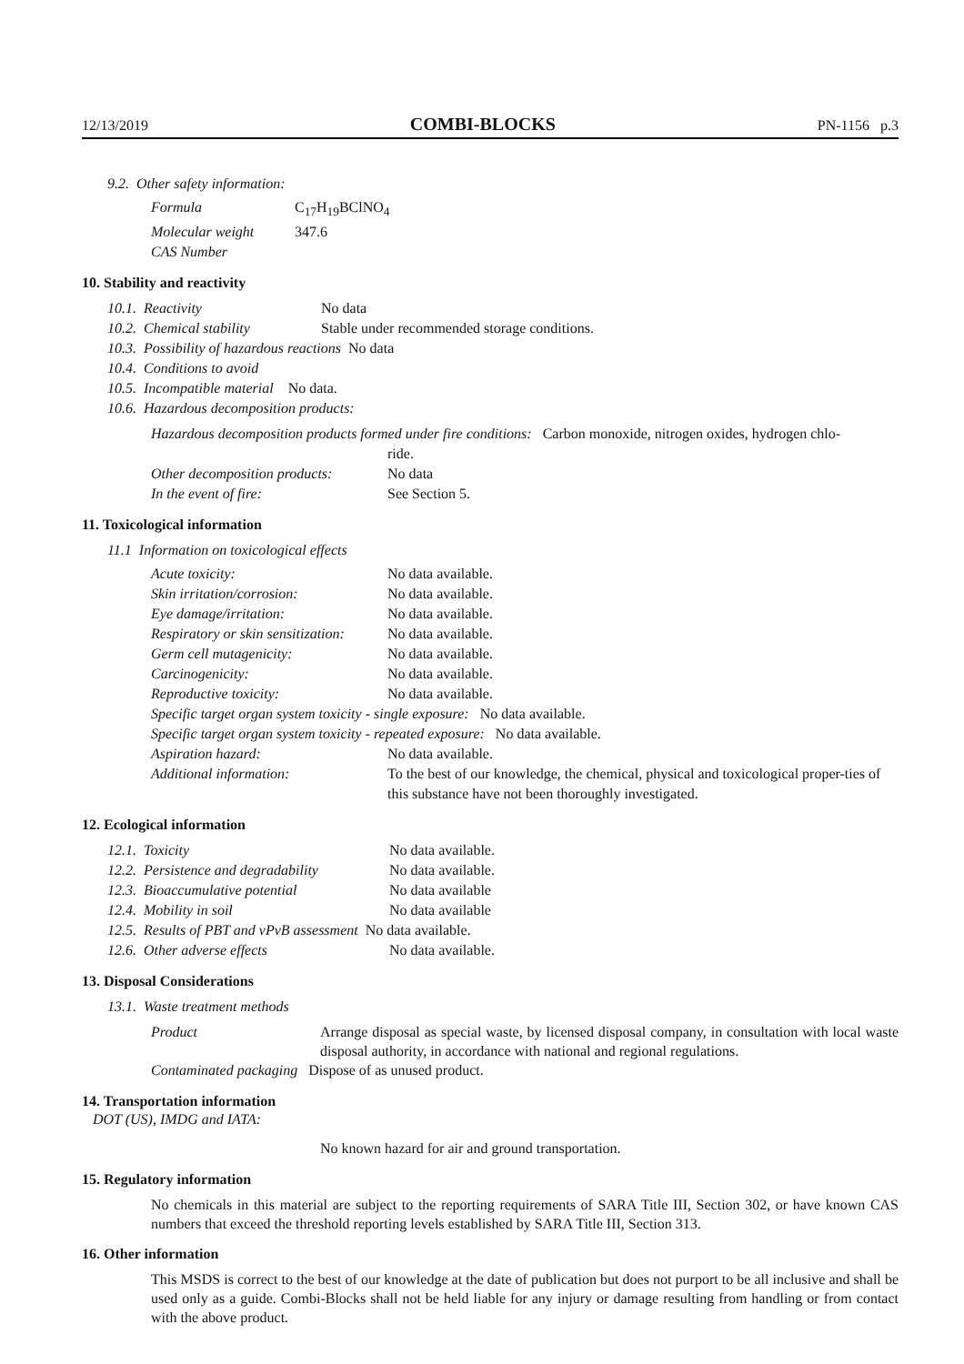12/13/2019 COMBI-BLOCKS PN-1156 p.3
9.2. Other safety information:
Formula C<sub>17</sub>H<sub>19</sub>BClNO<sub>4</sub>
Molecular weight 347.6
CAS Number
10. Stability and reactivity
10.1. Reactivity No data
10.2. Chemical stability Stable under recommended storage conditions.
10.3. Possibility of hazardous reactions No data
10.4. Conditions to avoid
10.5. Incompatible material No data.
10.6. Hazardous decomposition products:
Hazardous decomposition products formed under fire conditions: Carbon monoxide, nitrogen oxides, hydrogen chlo-
ride.
Other decomposition products: No data
In the event of fire: See Section 5.
11. Toxicological information
11.1 Information on toxicological effects
Acute toxicity: No data available.
Skin irritation/corrosion: No data available.
Eye damage/irritation: No data available.
Respiratory or skin sensitization: No data available.
Germ cell mutagenicity: No data available.
Carcinogenicity: No data available.
Reproductive toxicity: No data available.
Specific target organ system toxicity - single exposure: No data available.
Specific target organ system toxicity - repeated exposure: No data available.
Aspiration hazard: No data available.
Additional information: To the best of our knowledge, the chemical, physical and toxicological proper-ties of this substance have not been thoroughly investigated.
12. Ecological information
12.1. Toxicity No data available.
12.2. Persistence and degradability No data available.
12.3. Bioaccumulative potential No data available
12.4. Mobility in soil No data available
12.5. Results of PBT and vPvB assessment No data available.
12.6. Other adverse effects No data available.
13. Disposal Considerations
13.1. Waste treatment methods
Product
Arrange disposal as special waste, by licensed disposal company, in consultation with local waste disposal authority, in accordance with national and regional regulations.
Contaminated packaging Dispose of as unused product.
14. Transportation information
DOT (US), IMDG and IATA:
No known hazard for air and ground transportation.
15. Regulatory information
No chemicals in this material are subject to the reporting requirements of SARA Title III, Section 302, or have known CAS numbers that exceed the threshold reporting levels established by SARA Title III, Section 313.
16. Other information
This MSDS is correct to the best of our knowledge at the date of publication but does not purport to be all inclusive and shall be used only as a guide. Combi-Blocks shall not be held liable for any injury or damage resulting from handling or from contact with the above product.